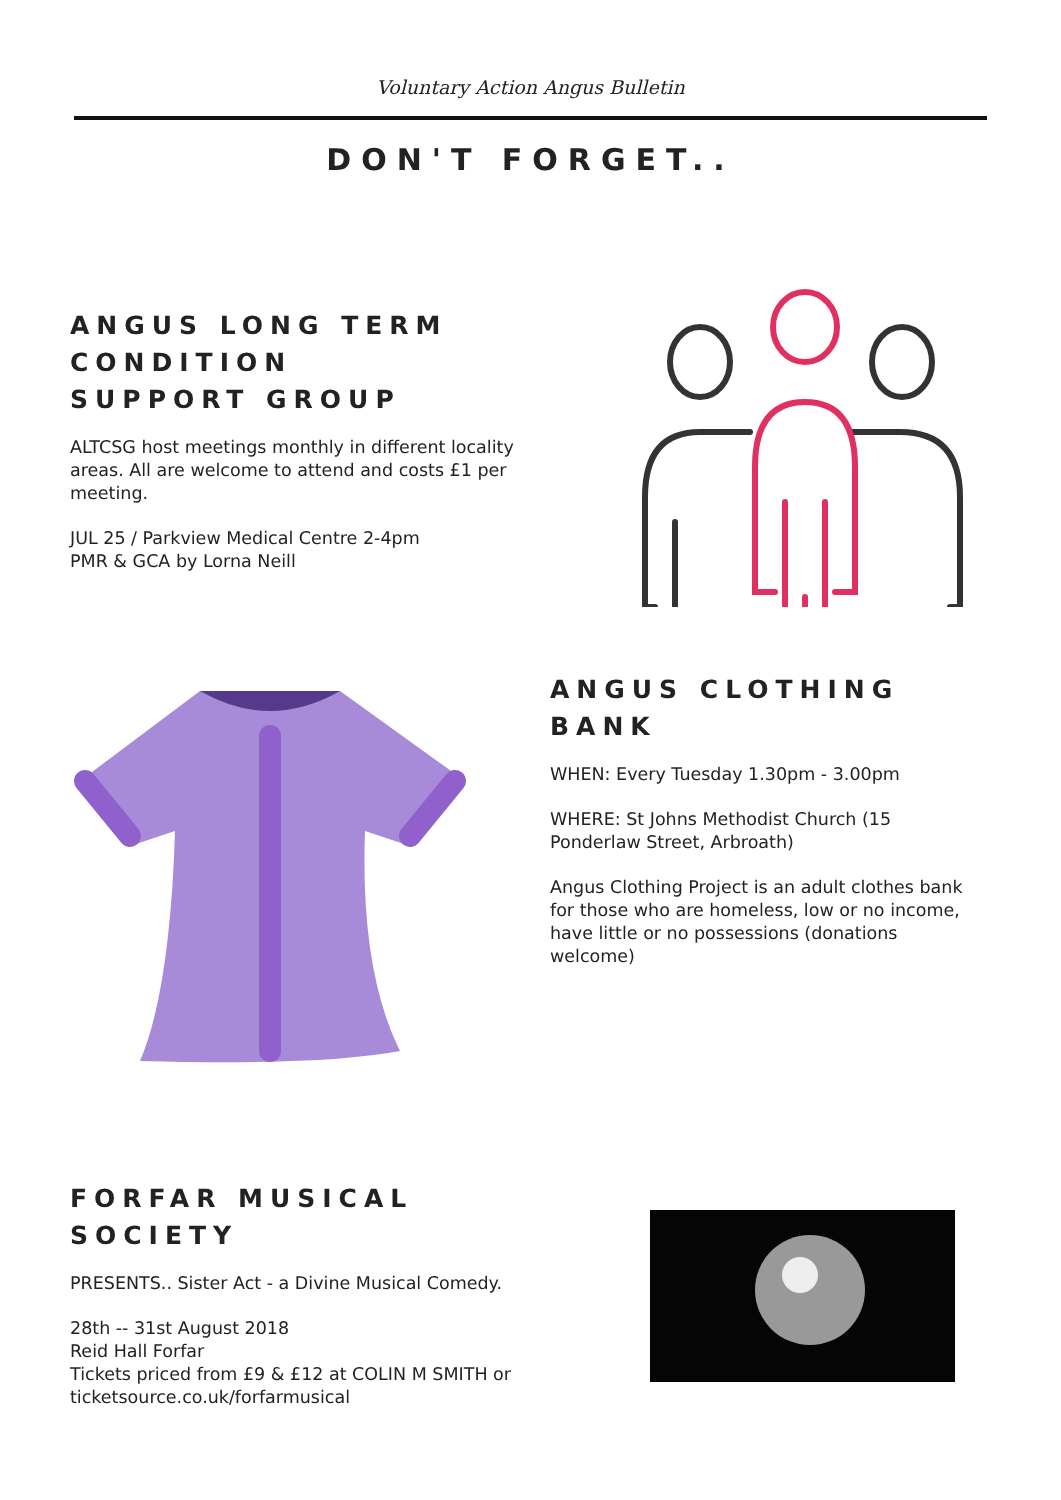Voluntary Action Angus Bulletin
DON'T FORGET..
ANGUS LONG TERM CONDITION
SUPPORT GROUP
ALTCSG host meetings monthly in different locality areas. All are welcome to attend and costs £1 per meeting.
JUL 25 / Parkview Medical Centre 2-4pm
PMR & GCA by Lorna Neill
ANGUS CLOTHING BANK
WHEN: Every Tuesday 1.30pm - 3.00pm
WHERE: St Johns Methodist Church (15 Ponderlaw Street, Arbroath)
Angus Clothing Project is an adult clothes bank for those who are homeless, low or no income, have little or no possessions (donations welcome)
FORFAR MUSICAL SOCIETY
PRESENTS.. Sister Act - a Divine Musical Comedy.
28th -- 31st August 2018
Reid Hall Forfar
Tickets priced from £9 & £12 at COLIN M SMITH or ticketsource.co.uk/forfarmusical